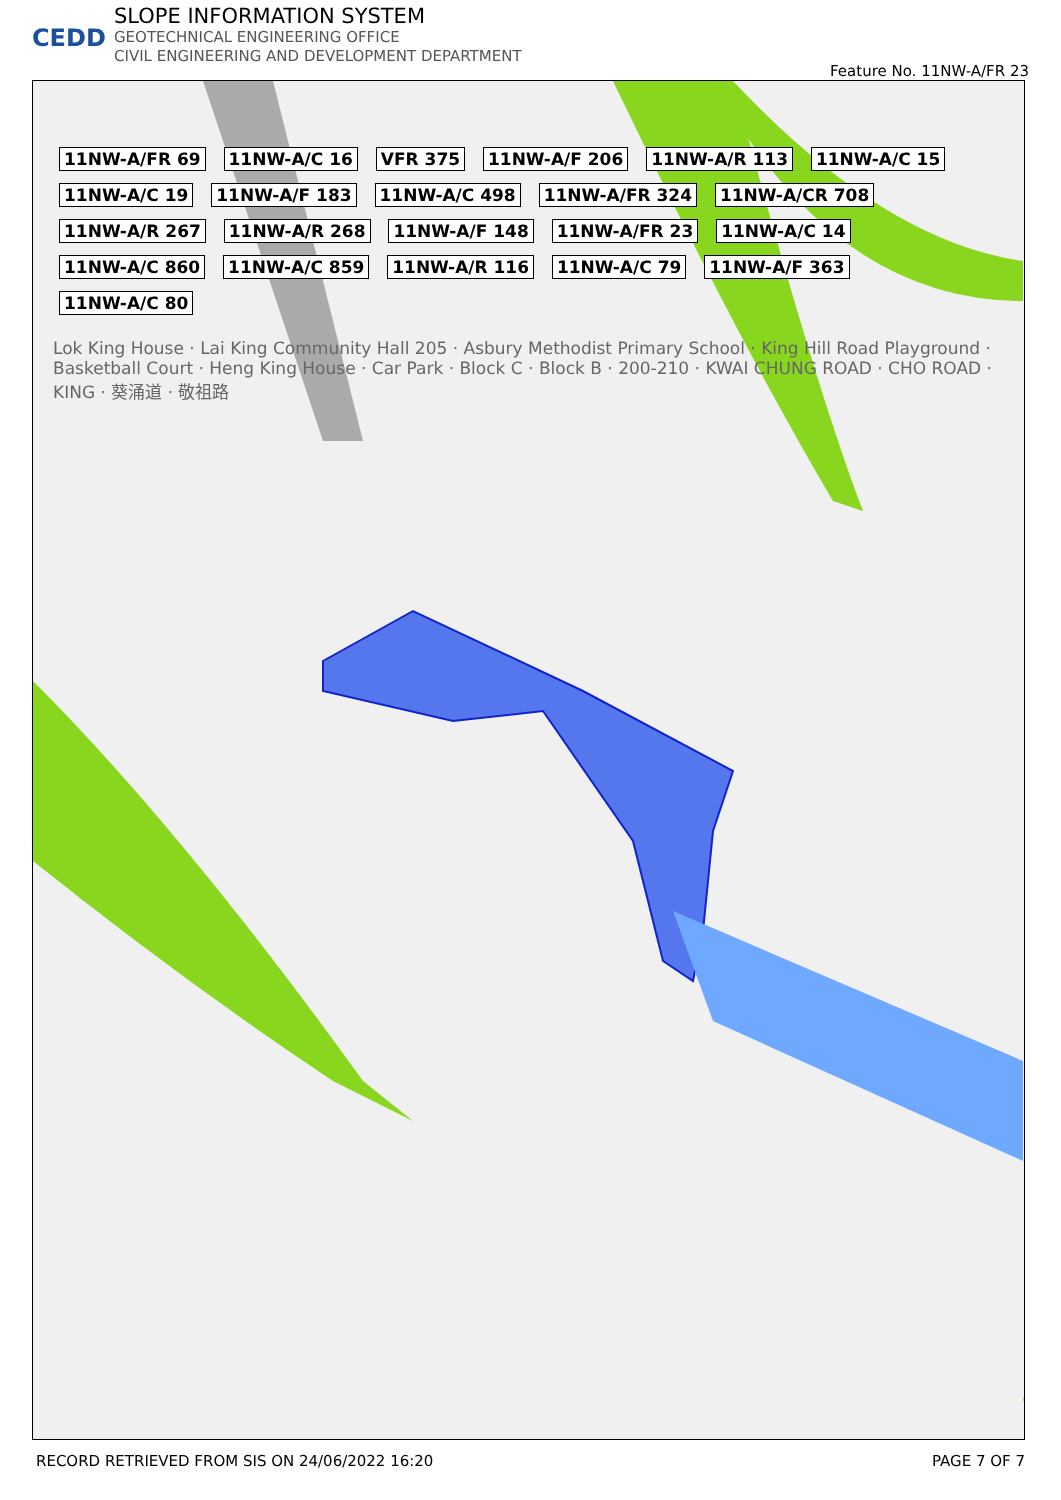CEDD
SLOPE INFORMATION SYSTEM
GEOTECHNICAL ENGINEERING OFFICE
CIVIL ENGINEERING AND DEVELOPMENT DEPARTMENT
Feature No. 11NW-A/FR 23
11NW-A/FR 69 11NW-A/C 16 VFR 375 11NW-A/F 206 11NW-A/R 113 11NW-A/C 15 11NW-A/C 19 11NW-A/F 183 11NW-A/C 498 11NW-A/FR 324 11NW-A/CR 708 11NW-A/R 267 11NW-A/R 268 11NW-A/F 148 11NW-A/FR 23 11NW-A/C 14 11NW-A/C 860 11NW-A/C 859 11NW-A/R 116 11NW-A/C 79 11NW-A/F 363 11NW-A/C 80
Lok King House · Lai King Community Hall 205 · Asbury Methodist Primary School · King Hill Road Playground · Basketball Court · Heng King House · Car Park · Block C · Block B · 200-210 · KWAI CHUNG ROAD · CHO ROAD · KING · 葵涌道 · 敬祖路
RECORD RETRIEVED FROM SIS ON 24/06/2022 16:20 PAGE 7 OF 7